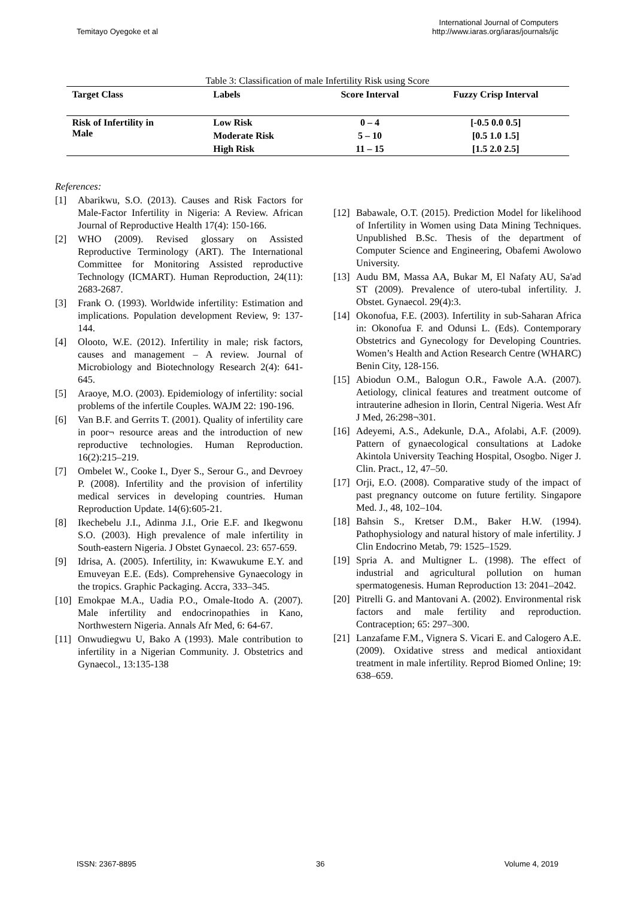Temitayo Oyegoke et al
International Journal of Computers
http://www.iaras.org/iaras/journals/ijc
Table 3: Classification of male Infertility Risk using Score
| Target Class | Labels | Score Interval | Fuzzy Crisp Interval |
| --- | --- | --- | --- |
| Risk of Infertility in Male | Low Risk | 0 – 4 | [-0.5 0.0 0.5] |
| | Moderate Risk | 5 – 10 | [0.5 1.0 1.5] |
| | High Risk | 11 – 15 | [1.5 2.0 2.5] |
References:
[1] Abarikwu, S.O. (2013). Causes and Risk Factors for Male-Factor Infertility in Nigeria: A Review. African Journal of Reproductive Health 17(4): 150-166.
[2] WHO (2009). Revised glossary on Assisted Reproductive Terminology (ART). The International Committee for Monitoring Assisted reproductive Technology (ICMART). Human Reproduction, 24(11): 2683-2687.
[3] Frank O. (1993). Worldwide infertility: Estimation and implications. Population development Review, 9: 137-144.
[4] Olooto, W.E. (2012). Infertility in male; risk factors, causes and management – A review. Journal of Microbiology and Biotechnology Research 2(4): 641-645.
[5] Araoye, M.O. (2003). Epidemiology of infertility: social problems of the infertile Couples. WAJM 22: 190-196.
[6] Van B.F. and Gerrits T. (2001). Quality of infertility care in poor¬ resource areas and the introduction of new reproductive technologies. Human Reproduction. 16(2):215–219.
[7] Ombelet W., Cooke I., Dyer S., Serour G., and Devroey P. (2008). Infertility and the provision of infertility medical services in developing countries. Human Reproduction Update. 14(6):605-21.
[8] Ikechebelu J.I., Adinma J.I., Orie E.F. and Ikegwonu S.O. (2003). High prevalence of male infertility in South-eastern Nigeria. J Obstet Gynaecol. 23: 657-659.
[9] Idrisa, A. (2005). Infertility, in: Kwawukume E.Y. and Emuveyan E.E. (Eds). Comprehensive Gynaecology in the tropics. Graphic Packaging. Accra, 333–345.
[10] Emokpae M.A., Uadia P.O., Omale-Itodo A. (2007). Male infertility and endocrinopathies in Kano, Northwestern Nigeria. Annals Afr Med, 6: 64-67.
[11] Onwudiegwu U, Bako A (1993). Male contribution to infertility in a Nigerian Community. J. Obstetrics and Gynaecol., 13:135-138
[12] Babawale, O.T. (2015). Prediction Model for likelihood of Infertility in Women using Data Mining Techniques. Unpublished B.Sc. Thesis of the department of Computer Science and Engineering, Obafemi Awolowo University.
[13] Audu BM, Massa AA, Bukar M, El Nafaty AU, Sa'ad ST (2009). Prevalence of utero-tubal infertility. J. Obstet. Gynaecol. 29(4):3.
[14] Okonofua, F.E. (2003). Infertility in sub-Saharan Africa in: Okonofua F. and Odunsi L. (Eds). Contemporary Obstetrics and Gynecology for Developing Countries. Women’s Health and Action Research Centre (WHARC) Benin City, 128-156.
[15] Abiodun O.M., Balogun O.R., Fawole A.A. (2007). Aetiology, clinical features and treatment outcome of intrauterine adhesion in Ilorin, Central Nigeria. West Afr J Med, 26:298¬301.
[16] Adeyemi, A.S., Adekunle, D.A., Afolabi, A.F. (2009). Pattern of gynaecological consultations at Ladoke Akintola University Teaching Hospital, Osogbo. Niger J. Clin. Pract., 12, 47–50.
[17] Orji, E.O. (2008). Comparative study of the impact of past pregnancy outcome on future fertility. Singapore Med. J., 48, 102–104.
[18] Bahsin S., Kretser D.M., Baker H.W. (1994). Pathophysiology and natural history of male infertility. J Clin Endocrino Metab, 79: 1525–1529.
[19] Spria A. and Multigner L. (1998). The effect of industrial and agricultural pollution on human spermatogenesis. Human Reproduction 13: 2041–2042.
[20] Pitrelli G. and Mantovani A. (2002). Environmental risk factors and male fertility and reproduction. Contraception; 65: 297–300.
[21] Lanzafame F.M., Vignera S. Vicari E. and Calogero A.E. (2009). Oxidative stress and medical antioxidant treatment in male infertility. Reprod Biomed Online; 19: 638–659.
ISSN: 2367-8895 36 Volume 4, 2019